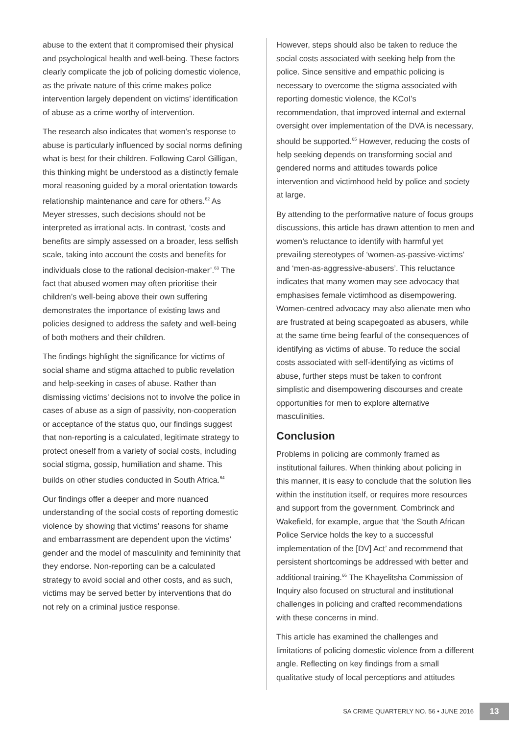abuse to the extent that it compromised their physical and psychological health and well-being. These factors clearly complicate the job of policing domestic violence, as the private nature of this crime makes police intervention largely dependent on victims’ identification of abuse as a crime worthy of intervention.
The research also indicates that women’s response to abuse is particularly influenced by social norms defining what is best for their children. Following Carol Gilligan, this thinking might be understood as a distinctly female moral reasoning guided by a moral orientation towards relationship maintenance and care for others.<sup>62</sup> As Meyer stresses, such decisions should not be interpreted as irrational acts. In contrast, ‘costs and benefits are simply assessed on a broader, less selfish scale, taking into account the costs and benefits for individuals close to the rational decision-maker’.<sup>63</sup> The fact that abused women may often prioritise their children’s well-being above their own suffering demonstrates the importance of existing laws and policies designed to address the safety and well-being of both mothers and their children.
The findings highlight the significance for victims of social shame and stigma attached to public revelation and help-seeking in cases of abuse. Rather than dismissing victims’ decisions not to involve the police in cases of abuse as a sign of passivity, non-cooperation or acceptance of the status quo, our findings suggest that non-reporting is a calculated, legitimate strategy to protect oneself from a variety of social costs, including social stigma, gossip, humiliation and shame. This builds on other studies conducted in South Africa.<sup>64</sup>
Our findings offer a deeper and more nuanced understanding of the social costs of reporting domestic violence by showing that victims’ reasons for shame and embarrassment are dependent upon the victims’ gender and the model of masculinity and femininity that they endorse. Non-reporting can be a calculated strategy to avoid social and other costs, and as such, victims may be served better by interventions that do not rely on a criminal justice response.
However, steps should also be taken to reduce the social costs associated with seeking help from the police. Since sensitive and empathic policing is necessary to overcome the stigma associated with reporting domestic violence, the KCoI’s recommendation, that improved internal and external oversight over implementation of the DVA is necessary, should be supported.<sup>65</sup> However, reducing the costs of help seeking depends on transforming social and gendered norms and attitudes towards police intervention and victimhood held by police and society at large.
By attending to the performative nature of focus groups discussions, this article has drawn attention to men and women’s reluctance to identify with harmful yet prevailing stereotypes of ‘women-as-passive-victims’ and ‘men-as-aggressive-abusers’. This reluctance indicates that many women may see advocacy that emphasises female victimhood as disempowering. Women-centred advocacy may also alienate men who are frustrated at being scapegoated as abusers, while at the same time being fearful of the consequences of identifying as victims of abuse. To reduce the social costs associated with self-identifying as victims of abuse, further steps must be taken to confront simplistic and disempowering discourses and create opportunities for men to explore alternative masculinities.
Conclusion
Problems in policing are commonly framed as institutional failures. When thinking about policing in this manner, it is easy to conclude that the solution lies within the institution itself, or requires more resources and support from the government. Combrinck and Wakefield, for example, argue that ‘the South African Police Service holds the key to a successful implementation of the [DV] Act’ and recommend that persistent shortcomings be addressed with better and additional training.<sup>66</sup> The Khayelitsha Commission of Inquiry also focused on structural and institutional challenges in policing and crafted recommendations with these concerns in mind.
This article has examined the challenges and limitations of policing domestic violence from a different angle. Reflecting on key findings from a small qualitative study of local perceptions and attitudes
SA CRIME QUARTERLY NO. 56 • JUNE 2016 13